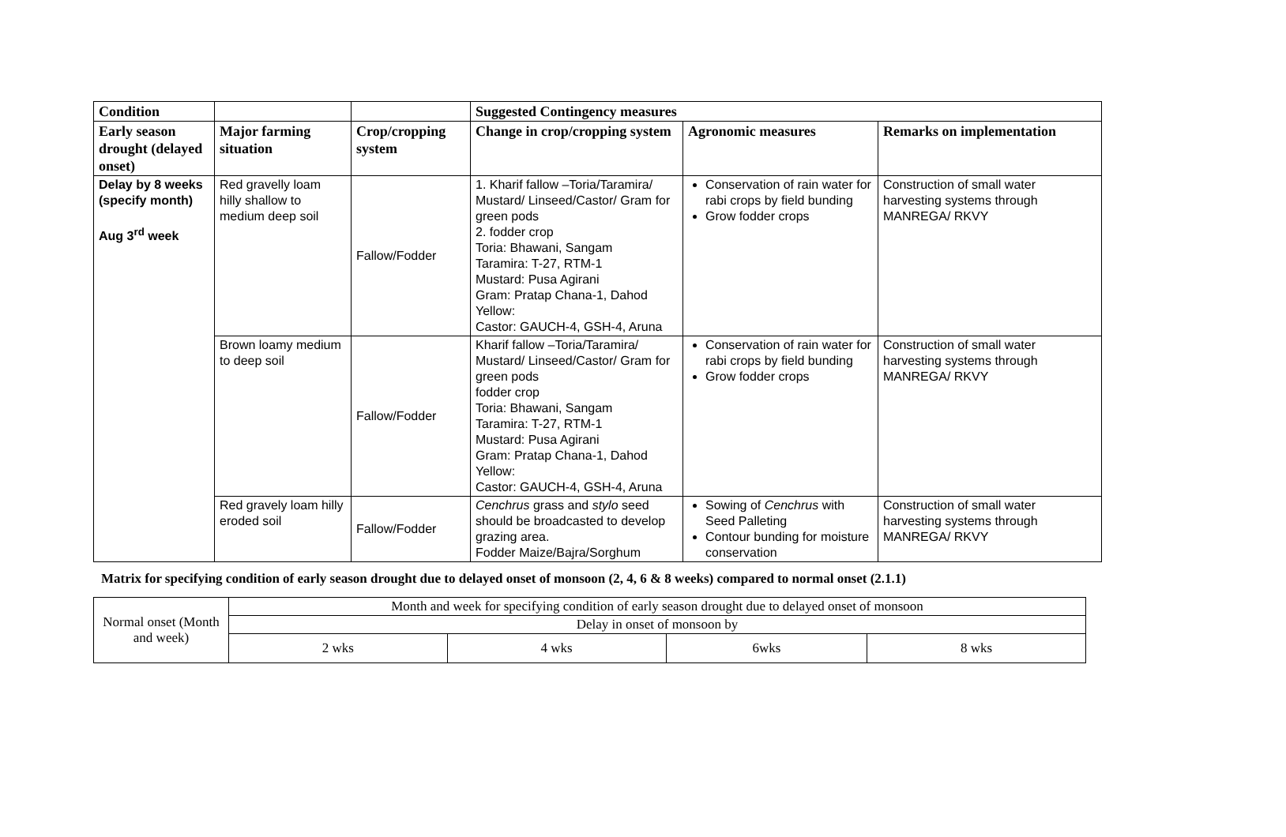| Condition | | | Suggested Contingency measures | | |
| Early season drought (delayed onset) | Major farming situation | Crop/cropping system | Change in crop/cropping system | Agronomic measures | Remarks on implementation |
| Delay by 8 weeks (specify month) Aug 3<sup>rd</sup> week | Red gravelly loam hilly shallow to medium deep soil | Fallow/Fodder | 1. Kharif fallow –Toria/Taramira/ Mustard/ Linseed/Castor/ Gram for green pods 2. fodder crop Toria: Bhawani, Sangam Taramira: T-27, RTM-1 Mustard: Pusa Agirani Gram: Pratap Chana-1, Dahod Yellow: Castor: GAUCH-4, GSH-4, Aruna | Conservation of rain water for rabi crops by field bunding Grow fodder crops | Construction of small water harvesting systems through MANREGA/ RKVY |
| | Brown loamy medium to deep soil | Fallow/Fodder | Kharif fallow –Toria/Taramira/ Mustard/ Linseed/Castor/ Gram for green pods fodder crop Toria: Bhawani, Sangam Taramira: T-27, RTM-1 Mustard: Pusa Agirani Gram: Pratap Chana-1, Dahod Yellow: Castor: GAUCH-4, GSH-4, Aruna | Conservation of rain water for rabi crops by field bunding Grow fodder crops | Construction of small water harvesting systems through MANREGA/ RKVY |
| | Red gravely loam hilly eroded soil | Fallow/Fodder | Cenchrus grass and stylo seed should be broadcasted to develop grazing area. Fodder Maize/Bajra/Sorghum | Sowing of Cenchrus with Seed Palleting Contour bunding for moisture conservation | Construction of small water harvesting systems through MANREGA/ RKVY |
Matrix for specifying condition of early season drought due to delayed onset of monsoon (2, 4, 6 & 8 weeks) compared to normal onset (2.1.1)
| Normal onset (Month and week) | Month and week for specifying condition of early season drought due to delayed onset of monsoon | | | |
| | Delay in onset of monsoon by | | | |
| | 2 wks | 4 wks | 6wks | 8 wks |